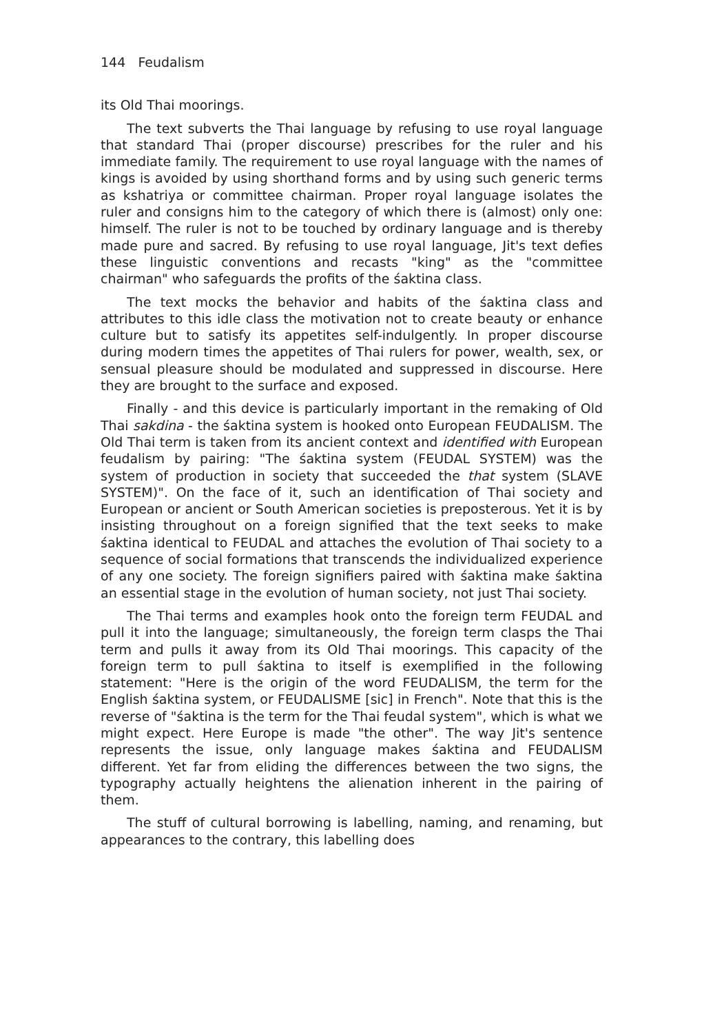144 Feudalism
its Old Thai moorings.
The text subverts the Thai language by refusing to use royal language that standard Thai (proper discourse) prescribes for the ruler and his immediate family. The requirement to use royal language with the names of kings is avoided by using shorthand forms and by using such generic terms as kshatriya or committee chairman. Proper royal language isolates the ruler and consigns him to the category of which there is (almost) only one: himself. The ruler is not to be touched by ordinary language and is thereby made pure and sacred. By refusing to use royal language, Jit's text defies these linguistic conventions and recasts "king" as the "committee chairman" who safeguards the profits of the śaktina class.
The text mocks the behavior and habits of the śaktina class and attributes to this idle class the motivation not to create beauty or enhance culture but to satisfy its appetites self-indulgently. In proper discourse during modern times the appetites of Thai rulers for power, wealth, sex, or sensual pleasure should be modulated and suppressed in discourse. Here they are brought to the surface and exposed.
Finally - and this device is particularly important in the remaking of Old Thai sakdina - the śaktina system is hooked onto European FEUDALISM. The Old Thai term is taken from its ancient context and identified with European feudalism by pairing: "The śaktina system (FEUDAL SYSTEM) was the system of production in society that succeeded the that system (SLAVE SYSTEM)". On the face of it, such an identification of Thai society and European or ancient or South American societies is preposterous. Yet it is by insisting throughout on a foreign signified that the text seeks to make śaktina identical to FEUDAL and attaches the evolution of Thai society to a sequence of social formations that transcends the individualized experience of any one society. The foreign signifiers paired with śaktina make śaktina an essential stage in the evolution of human society, not just Thai society.
The Thai terms and examples hook onto the foreign term FEUDAL and pull it into the language; simultaneously, the foreign term clasps the Thai term and pulls it away from its Old Thai moorings. This capacity of the foreign term to pull śaktina to itself is exemplified in the following statement: "Here is the origin of the word FEUDALISM, the term for the English śaktina system, or FEUDALISME [sic] in French". Note that this is the reverse of "śaktina is the term for the Thai feudal system", which is what we might expect. Here Europe is made "the other". The way Jit's sentence represents the issue, only language makes śaktina and FEUDALISM different. Yet far from eliding the differences between the two signs, the typography actually heightens the alienation inherent in the pairing of them.
The stuff of cultural borrowing is labelling, naming, and renaming, but appearances to the contrary, this labelling does